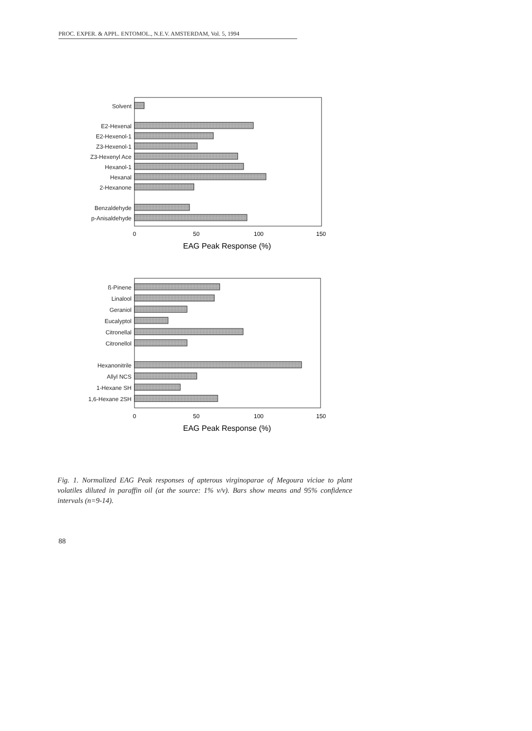PROC. EXPER. & APPL. ENTOMOL., N.E.V. AMSTERDAM, Vol. 5, 1994
Solvent
E2-Hexenal
E2-Hexenol-1
Z3-Hexenol-1
Z3-Hexenyl Ace
Hexanol-1
Hexanal
2-Hexanone
Benzaldehyde
p-Anisaldehyde
0
50
100
150
EAG Peak Response (%)
ß-Pinene
Linalool
Geraniol
Eucalyptol
Citronellal
Citronellol
Hexanonitrile
Allyl NCS
1-Hexane SH
1,6-Hexane 2SH
0
50
100
150
EAG Peak Response (%)
Fig. 1. Normalized EAG Peak responses of apterous virginoparae of Megoura viciae to plant volatiles diluted in paraffin oil (at the source: 1% v/v). Bars show means and 95% confidence intervals (n=9-14).
88